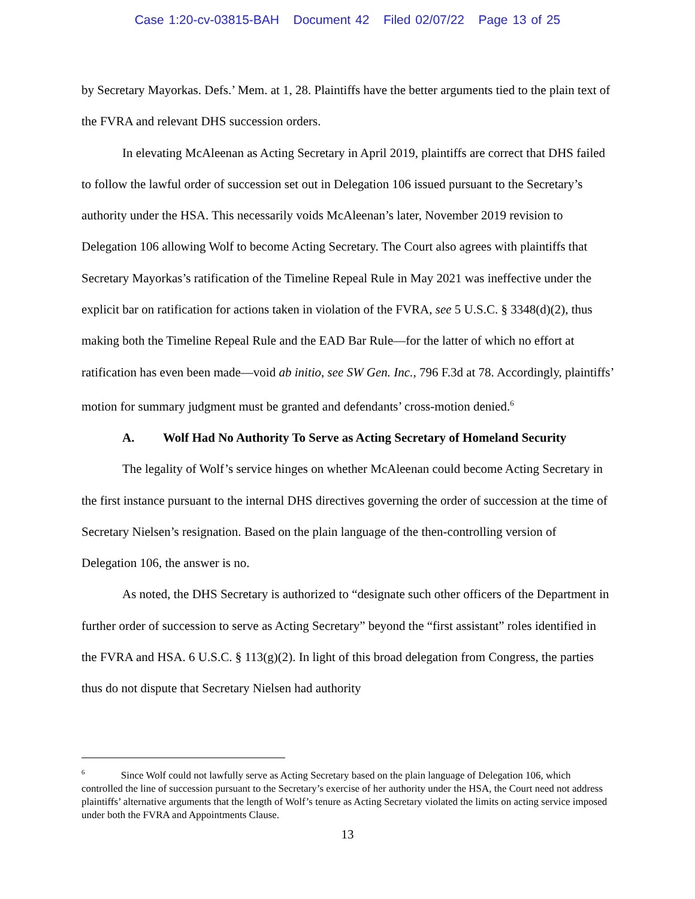Case 1:20-cv-03815-BAH Document 42 Filed 02/07/22 Page 13 of 25
by Secretary Mayorkas. Defs.’ Mem. at 1, 28. Plaintiffs have the better arguments tied to the plain text of the FVRA and relevant DHS succession orders.
In elevating McAleenan as Acting Secretary in April 2019, plaintiffs are correct that DHS failed to follow the lawful order of succession set out in Delegation 106 issued pursuant to the Secretary’s authority under the HSA. This necessarily voids McAleenan’s later, November 2019 revision to Delegation 106 allowing Wolf to become Acting Secretary. The Court also agrees with plaintiffs that Secretary Mayorkas’s ratification of the Timeline Repeal Rule in May 2021 was ineffective under the explicit bar on ratification for actions taken in violation of the FVRA, see 5 U.S.C. § 3348(d)(2), thus making both the Timeline Repeal Rule and the EAD Bar Rule—for the latter of which no effort at ratification has even been made—void ab initio, see SW Gen. Inc., 796 F.3d at 78. Accordingly, plaintiffs’ motion for summary judgment must be granted and defendants’ cross-motion denied.<sup>6</sup>
A. Wolf Had No Authority To Serve as Acting Secretary of Homeland Security
The legality of Wolf’s service hinges on whether McAleenan could become Acting Secretary in the first instance pursuant to the internal DHS directives governing the order of succession at the time of Secretary Nielsen’s resignation. Based on the plain language of the then-controlling version of Delegation 106, the answer is no.
As noted, the DHS Secretary is authorized to “designate such other officers of the Department in further order of succession to serve as Acting Secretary” beyond the “first assistant” roles identified in the FVRA and HSA. 6 U.S.C. § 113(g)(2). In light of this broad delegation from Congress, the parties thus do not dispute that Secretary Nielsen had authority
<sup>6</sup> Since Wolf could not lawfully serve as Acting Secretary based on the plain language of Delegation 106, which controlled the line of succession pursuant to the Secretary’s exercise of her authority under the HSA, the Court need not address plaintiffs’ alternative arguments that the length of Wolf’s tenure as Acting Secretary violated the limits on acting service imposed under both the FVRA and Appointments Clause.
13